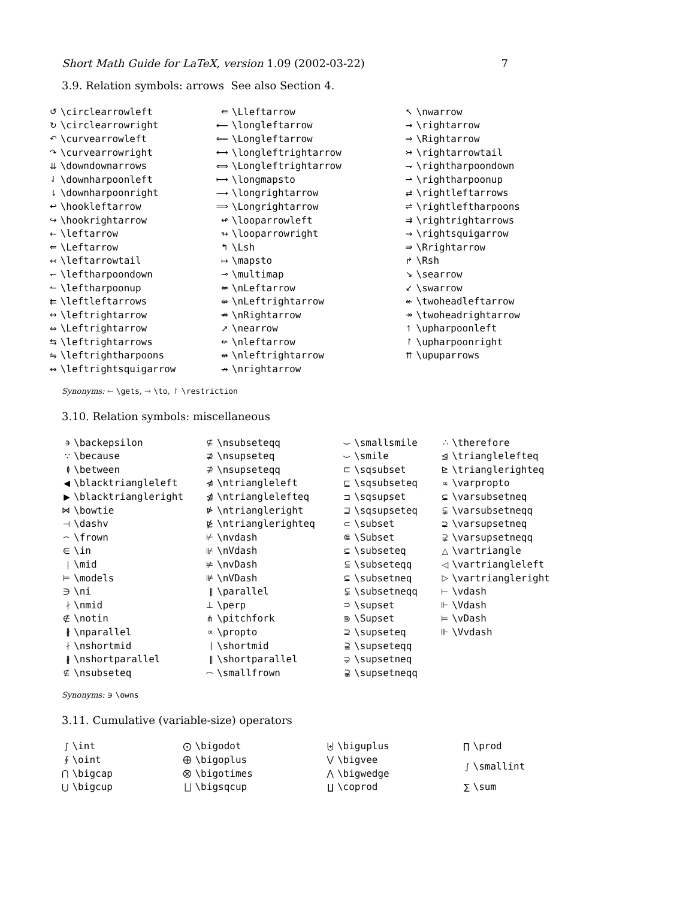Short Math Guide for LaTeX, version 1.09 (2002-03-22) 7
3.9. Relation symbols: arrows See also Section 4.
| ↺ | \circlearrowleft | ⇚ | \Lleftarrow | ↖ | \nwarrow |
| ↻ | \circlearrowright | ⟵ | \longleftarrow | → | \rightarrow |
| ↶ | \curvearrowleft | ⟸ | \Longleftarrow | ⇒ | \Rightarrow |
| ↷ | \curvearrowright | ⟷ | \longleftrightarrow | ↣ | \rightarrowtail |
| ⇊ | \downdownarrows | ⟺ | \Longleftrightarrow | ⇁ | \rightharpoondown |
| ⇃ | \downharpoonleft | ⟼ | \longmapsto | ⇀ | \rightharpoonup |
| ⇂ | \downharpoonright | ⟶ | \longrightarrow | ⇄ | \rightleftarrows |
| ↩ | \hookleftarrow | ⟹ | \Longrightarrow | ⇌ | \rightleftharpoons |
| ↪ | \hookrightarrow | ↫ | \looparrowleft | ⇉ | \rightrightarrows |
| ← | \leftarrow | ↬ | \looparrowright | ⇝ | \rightsquigarrow |
| ⇐ | \Leftarrow | ↰ | \Lsh | ⇛ | \Rrightarrow |
| ↢ | \leftarrowtail | ↦ | \mapsto | ↱ | \Rsh |
| ↽ | \leftharpoondown | ⊸ | \multimap | ↘ | \searrow |
| ↼ | \leftharpoonup | ⇍ | \nLeftarrow | ↙ | \swarrow |
| ⇇ | \leftleftarrows | ⇎ | \nLeftrightarrow | ↞ | \twoheadleftarrow |
| ↔ | \leftrightarrow | ⇏ | \nRightarrow | ↠ | \twoheadrightarrow |
| ⇔ | \Leftrightarrow | ↗ | \nearrow | ↿ | \upharpoonleft |
| ⇆ | \leftrightarrows | ↚ | \nleftarrow | ↾ | \upharpoonright |
| ⇋ | \leftrightharpoons | ↮ | \nleftrightarrow | ⇈ | \upuparrows |
| ↭ | \leftrightsquigarrow | ↛ | \nrightarrow | | |
Synonyms: ← \gets, → \to, ↾ \restriction
3.10. Relation symbols: miscellaneous
| ϶ | \backepsilon | ⊈ | \nsubseteqq | ⌣ | \smallsmile | ∴ | \therefore |
| ∵ | \because | ⊉ | \nsupseteq | ⌣ | \smile | ⊴ | \trianglelefteq |
| ≬ | \between | ⊉ | \nsupseteqq | ⊏ | \sqsubset | ⊵ | \trianglerighteq |
| ◀ | \blacktriangleleft | ⋪ | \ntriangleleft | ⊑ | \sqsubseteq | ∝ | \varpropto |
| ▶ | \blacktriangleright | ⋬ | \ntrianglelefteq | ⊐ | \sqsupset | ⊊ | \varsubsetneq |
| ⋈ | \bowtie | ⋫ | \ntriangleright | ⊒ | \sqsupseteq | ⫋ | \varsubsetneqq |
| ⊣ | \dashv | ⋭ | \ntrianglerighteq | ⊂ | \subset | ⊋ | \varsupsetneq |
| ⌢ | \frown | ⊬ | \nvdash | ⋐ | \Subset | ⫌ | \varsupsetneqq |
| ∈ | \in | ⊮ | \nVdash | ⊆ | \subseteq | △ | \vartriangle |
| ∣ | \mid | ⊭ | \nvDash | ⫅ | \subseteqq | ◁ | \vartriangleleft |
| ⊨ | \models | ⊯ | \nVDash | ⊊ | \subsetneq | ▷ | \vartriangleright |
| ∋ | \ni | ∥ | \parallel | ⫋ | \subsetneqq | ⊢ | \vdash |
| ∤ | \nmid | ⊥ | \perp | ⊃ | \supset | ⊩ | \Vdash |
| ∉ | \notin | ⋔ | \pitchfork | ⋑ | \Supset | ⊨ | \vDash |
| ∦ | \nparallel | ∝ | \propto | ⊇ | \supseteq | ⊪ | \Vvdash |
| ∤ | \nshortmid | ∣ | \shortmid | ⫆ | \supseteqq | | |
| ∦ | \nshortparallel | ∥ | \shortparallel | ⊋ | \supsetneq | | |
| ⊈ | \nsubseteq | ⌢ | \smallfrown | ⫌ | \supsetneqq | | |
Synonyms: ∋ \owns
3.11. Cumulative (variable-size) operators
| ∫ | \int | ⨀ | \bigodot | ⨄ | \biguplus | ∏ | \prod |
| ∮ | \oint | ⨁ | \bigoplus | ⋁ | \bigvee | ∫ | \smallint |
| ⋂ | \bigcap | ⨂ | \bigotimes | ⋀ | \bigwedge | | |
| ⋃ | \bigcup | ⨆ | \bigsqcup | ∐ | \coprod | ∑ | \sum |